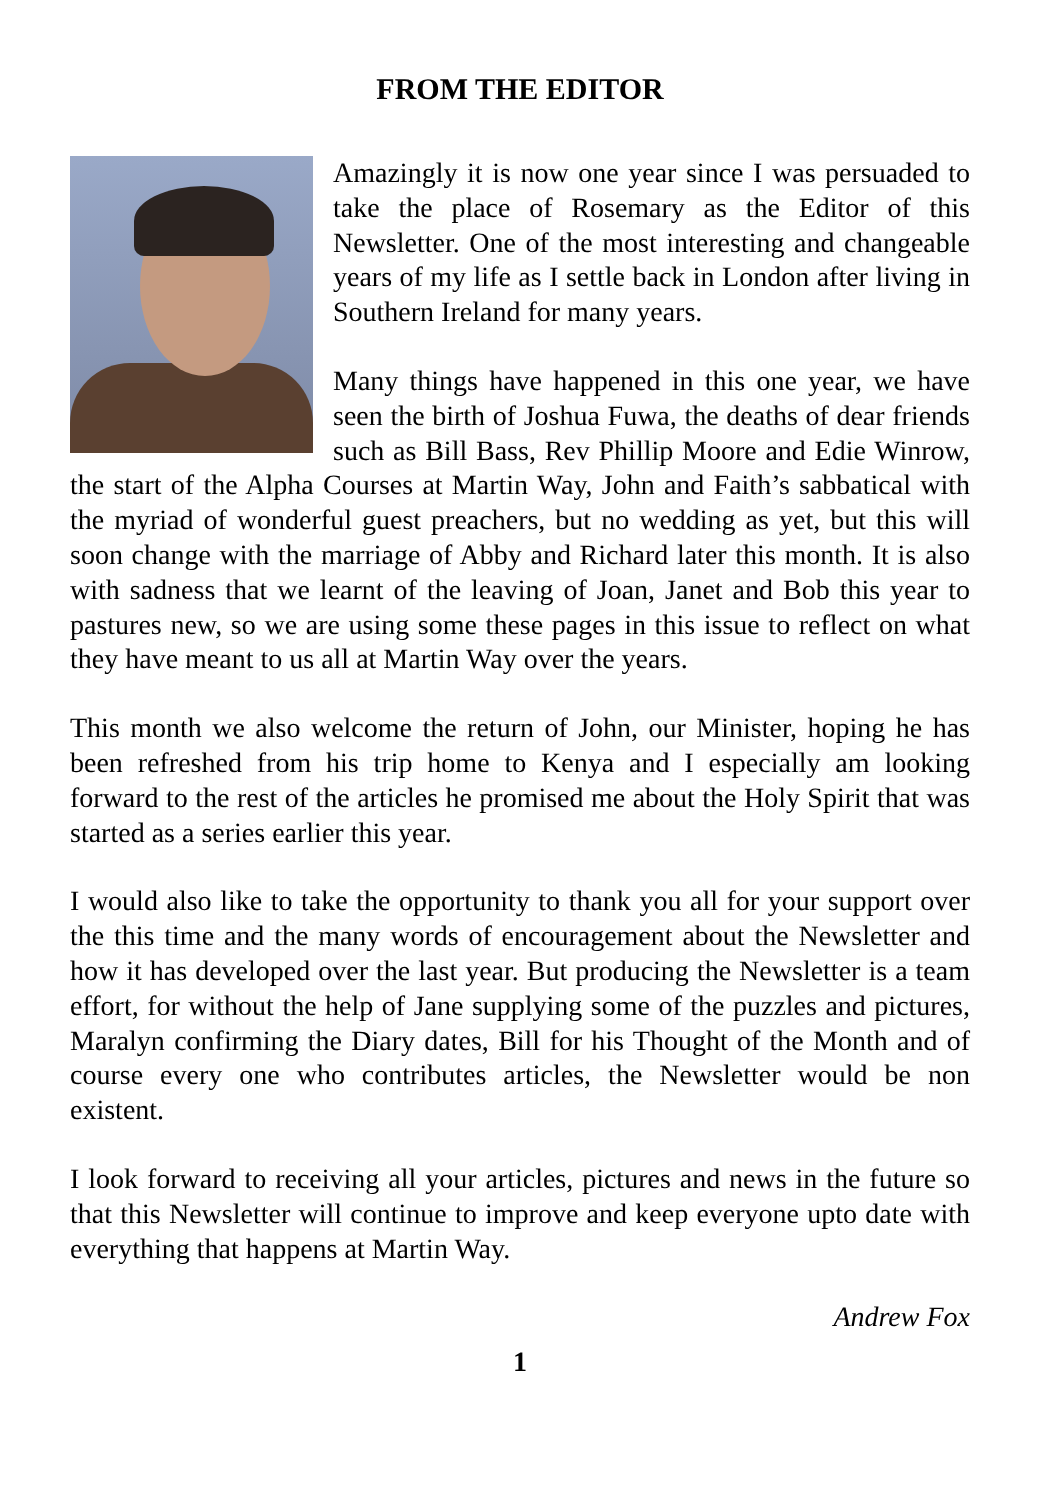FROM THE EDITOR
Amazingly it is now one year since I was persuaded to take the place of Rosemary as the Editor of this Newsletter. One of the most interesting and changeable years of my life as I settle back in London after living in Southern Ireland for many years.
Many things have happened in this one year, we have seen the birth of Joshua Fuwa, the deaths of dear friends such as Bill Bass, Rev Phillip Moore and Edie Winrow, the start of the Alpha Courses at Martin Way, John and Faith’s sabbatical with the myriad of wonderful guest preachers, but no wedding as yet, but this will soon change with the marriage of Abby and Richard later this month. It is also with sadness that we learnt of the leaving of Joan, Janet and Bob this year to pastures new, so we are using some these pages in this issue to reflect on what they have meant to us all at Martin Way over the years.
This month we also welcome the return of John, our Minister, hoping he has been refreshed from his trip home to Kenya and I especially am looking forward to the rest of the articles he promised me about the Holy Spirit that was started as a series earlier this year.
I would also like to take the opportunity to thank you all for your support over the this time and the many words of encouragement about the Newsletter and how it has developed over the last year. But producing the Newsletter is a team effort, for without the help of Jane supplying some of the puzzles and pictures, Maralyn confirming the Diary dates, Bill for his Thought of the Month and of course every one who contributes articles, the Newsletter would be non existent.
I look forward to receiving all your articles, pictures and news in the future so that this Newsletter will continue to improve and keep everyone upto date with everything that happens at Martin Way.
Andrew Fox
1